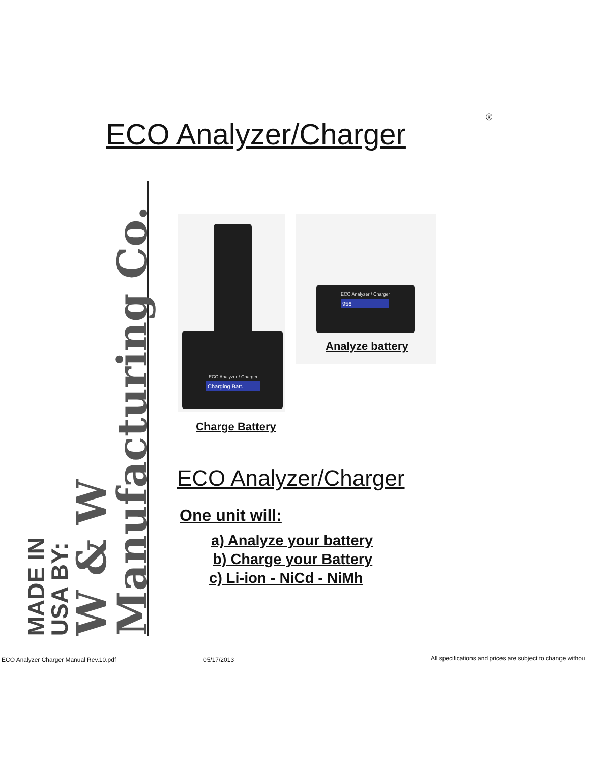ECO Analyzer/Charger ®
MADE IN
USA BY:
W & W Manufacturing Co.
Charging Batt.
ECO Analyzer / Charger
ECO Analyzer / Charger
956
Analyze battery
Charge Battery
ECO Analyzer/Charger
One unit will:
a) Analyze your battery
b) Charge your Battery
c) Li-ion - NiCd - NiMh
ECO Analyzer Charger Manual Rev.10.pdf
05/17/2013 All specifications and prices are subject to change withou